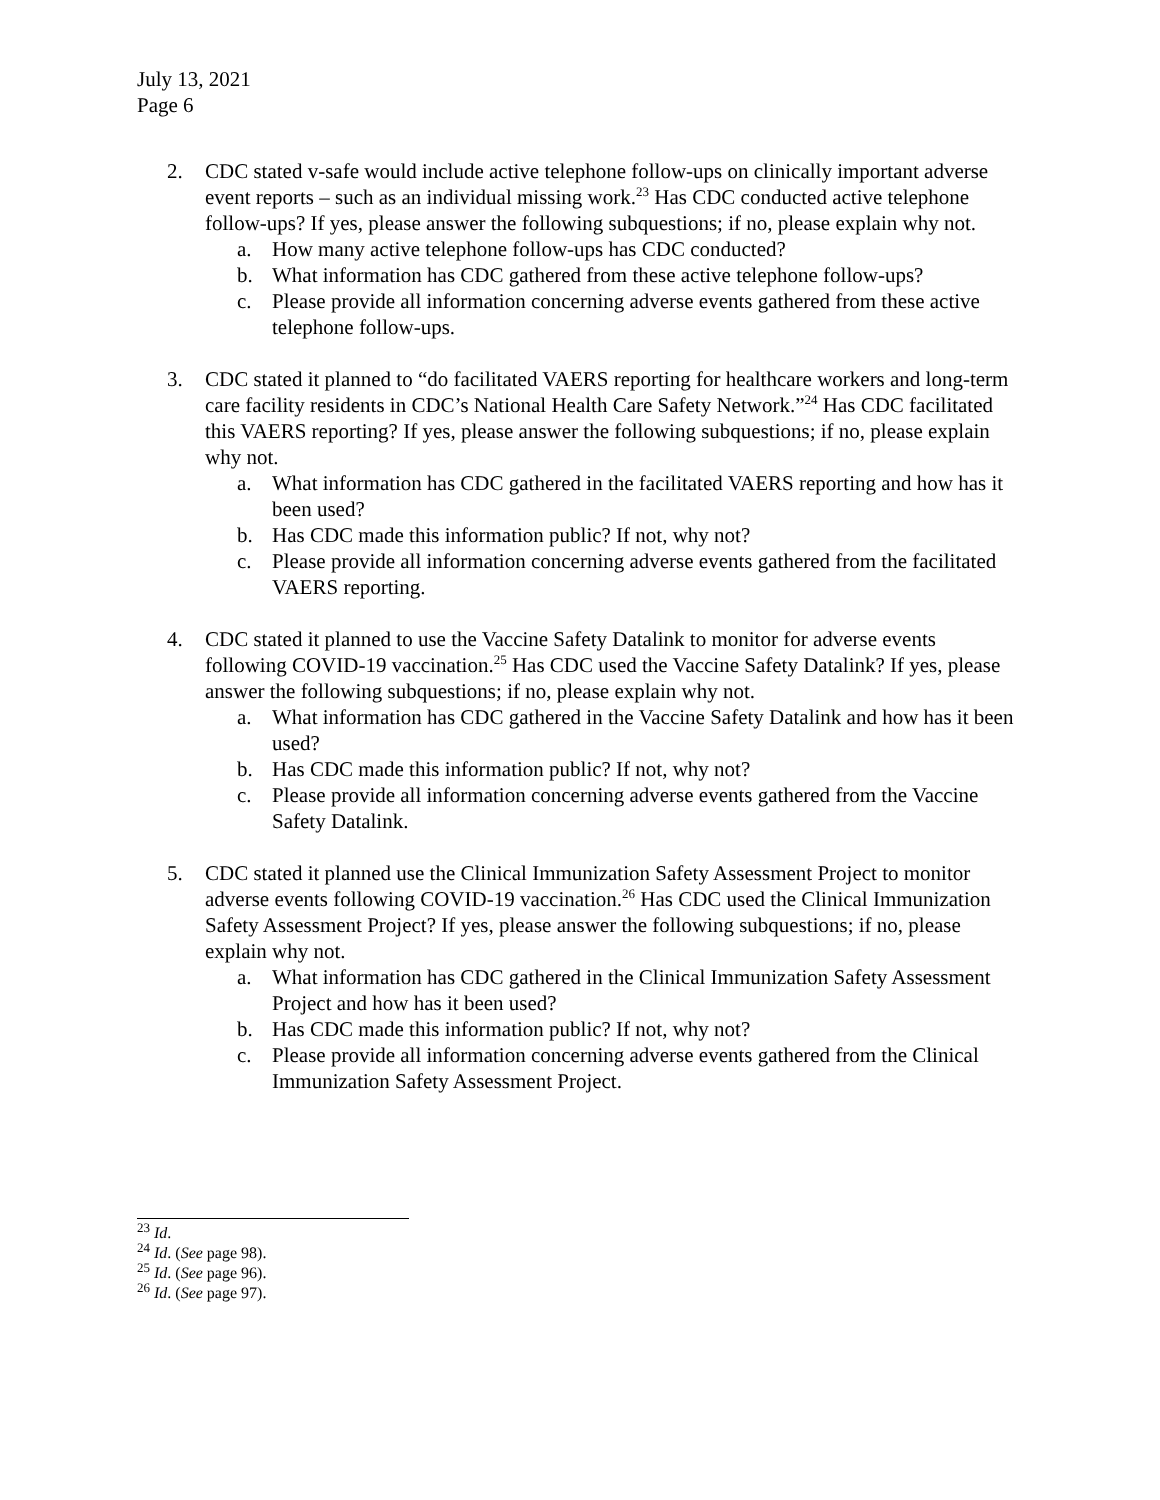July 13, 2021
Page 6
2. CDC stated v-safe would include active telephone follow-ups on clinically important adverse event reports – such as an individual missing work.<sup>23</sup> Has CDC conducted active telephone follow-ups? If yes, please answer the following subquestions; if no, please explain why not.
a. How many active telephone follow-ups has CDC conducted?
b. What information has CDC gathered from these active telephone follow-ups?
c. Please provide all information concerning adverse events gathered from these active telephone follow-ups.
3. CDC stated it planned to “do facilitated VAERS reporting for healthcare workers and long-term care facility residents in CDC’s National Health Care Safety Network.”<sup>24</sup> Has CDC facilitated this VAERS reporting? If yes, please answer the following subquestions; if no, please explain why not.
a. What information has CDC gathered in the facilitated VAERS reporting and how has it been used?
b. Has CDC made this information public? If not, why not?
c. Please provide all information concerning adverse events gathered from the facilitated VAERS reporting.
4. CDC stated it planned to use the Vaccine Safety Datalink to monitor for adverse events following COVID-19 vaccination.<sup>25</sup> Has CDC used the Vaccine Safety Datalink? If yes, please answer the following subquestions; if no, please explain why not.
a. What information has CDC gathered in the Vaccine Safety Datalink and how has it been used?
b. Has CDC made this information public? If not, why not?
c. Please provide all information concerning adverse events gathered from the Vaccine Safety Datalink.
5. CDC stated it planned use the Clinical Immunization Safety Assessment Project to monitor adverse events following COVID-19 vaccination.<sup>26</sup> Has CDC used the Clinical Immunization Safety Assessment Project? If yes, please answer the following subquestions; if no, please explain why not.
a. What information has CDC gathered in the Clinical Immunization Safety Assessment Project and how has it been used?
b. Has CDC made this information public? If not, why not?
c. Please provide all information concerning adverse events gathered from the Clinical Immunization Safety Assessment Project.
<sup>23</sup> Id.
<sup>24</sup> Id. (See page 98).
<sup>25</sup> Id. (See page 96).
<sup>26</sup> Id. (See page 97).